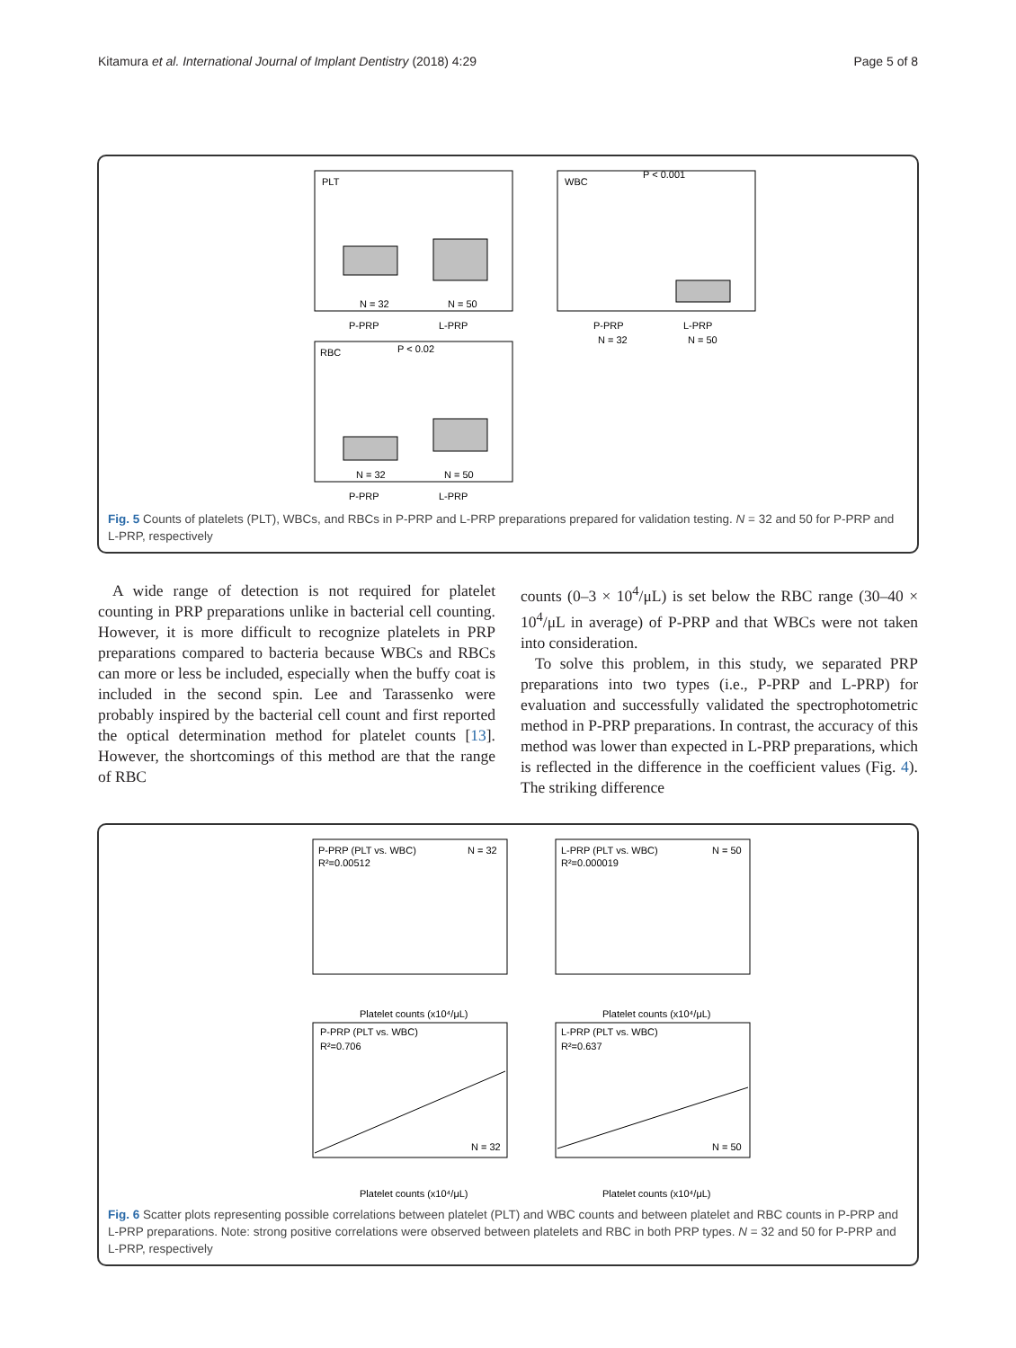Kitamura et al. International Journal of Implant Dentistry (2018) 4:29 Page 5 of 8
PLT
N = 32
N = 50
P-PRP
L-PRP
WBC
P < 0.001
P-PRP
L-PRP
N = 32
N = 50
RBC
P < 0.02
N = 32
N = 50
P-PRP
L-PRP
Fig. 5 Counts of platelets (PLT), WBCs, and RBCs in P-PRP and L-PRP preparations prepared for validation testing. N = 32 and 50 for P-PRP and L-PRP, respectively
A wide range of detection is not required for platelet counting in PRP preparations unlike in bacterial cell counting. However, it is more difficult to recognize platelets in PRP preparations compared to bacteria because WBCs and RBCs can more or less be included, especially when the buffy coat is included in the second spin. Lee and Tarassenko were probably inspired by the bacterial cell count and first reported the optical determination method for platelet counts [13]. However, the shortcomings of this method are that the range of RBC
counts (0–3 × 10<sup>4</sup>/μL) is set below the RBC range (30–40 × 10<sup>4</sup>/μL in average) of P-PRP and that WBCs were not taken into consideration.
To solve this problem, in this study, we separated PRP preparations into two types (i.e., P-PRP and L-PRP) for evaluation and successfully validated the spectrophotometric method in P-PRP preparations. In contrast, the accuracy of this method was lower than expected in L-PRP preparations, which is reflected in the difference in the coefficient values (Fig. 4). The striking difference
P-PRP (PLT vs. WBC)
N = 32
R²=0.00512
Platelet counts (x10⁴/μL)
L-PRP (PLT vs. WBC)
N = 50
R²=0.000019
Platelet counts (x10⁴/μL)
P-PRP (PLT vs. WBC)
R²=0.706
N = 32
Platelet counts (x10⁴/μL)
L-PRP (PLT vs. WBC)
R²=0.637
N = 50
Platelet counts (x10⁴/μL)
Fig. 6 Scatter plots representing possible correlations between platelet (PLT) and WBC counts and between platelet and RBC counts in P-PRP and L-PRP preparations. Note: strong positive correlations were observed between platelets and RBC in both PRP types. N = 32 and 50 for P-PRP and L-PRP, respectively